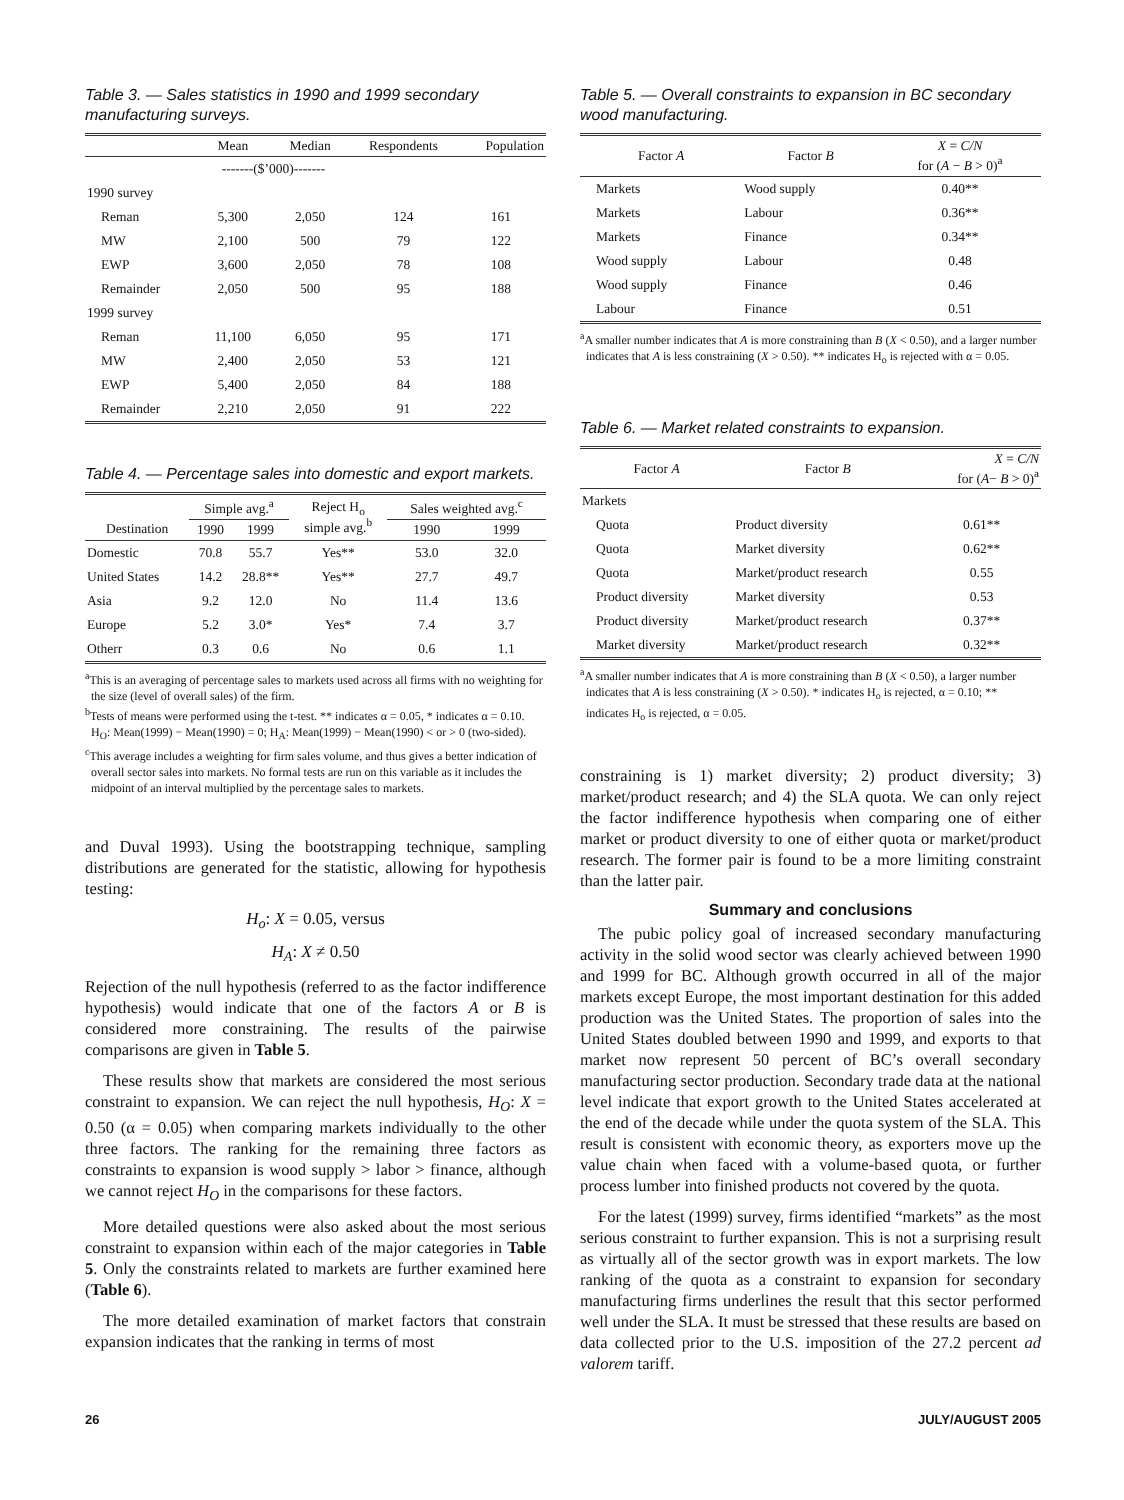Table 3. — Sales statistics in 1990 and 1999 secondary manufacturing surveys.
| | Mean | Median | Respondents | Population |
| --- | --- | --- | --- | --- |
| | -------($’000)------- | | | |
| 1990 survey | | | | |
| Reman | 5,300 | 2,050 | 124 | 161 |
| MW | 2,100 | 500 | 79 | 122 |
| EWP | 3,600 | 2,050 | 78 | 108 |
| Remainder | 2,050 | 500 | 95 | 188 |
| 1999 survey | | | | |
| Reman | 11,100 | 6,050 | 95 | 171 |
| MW | 2,400 | 2,050 | 53 | 121 |
| EWP | 5,400 | 2,050 | 84 | 188 |
| Remainder | 2,210 | 2,050 | 91 | 222 |
Table 4. — Percentage sales into domestic and export markets.
| | Simple avg.<sup>a</sup> | | Reject H<sub>o</sub> simple avg.<sup>b</sup> | Sales weighted avg.<sup>c</sup> | |
| --- | --- | --- | --- | --- | --- |
| Destination | 1990 | 1999 | | 1990 | 1999 |
| Domestic | 70.8 | 55.7 | Yes** | 53.0 | 32.0 |
| United States | 14.2 | 28.8** | Yes** | 27.7 | 49.7 |
| Asia | 9.2 | 12.0 | No | 11.4 | 13.6 |
| Europe | 5.2 | 3.0* | Yes* | 7.4 | 3.7 |
| Otherr | 0.3 | 0.6 | No | 0.6 | 1.1 |
<sup>a</sup> This is an averaging of percentage sales to markets used across all firms with no weighting for the size (level of overall sales) of the firm.
<sup>b</sup> Tests of means were performed using the t-test. ** indicates α = 0.05, * indicates α = 0.10. H<sub>O</sub>: Mean(1999) − Mean(1990) = 0; H<sub>A</sub>: Mean(1999) − Mean(1990) < or > 0 (two-sided).
<sup>c</sup> This average includes a weighting for firm sales volume, and thus gives a better indication of overall sector sales into markets. No formal tests are run on this variable as it includes the midpoint of an interval multiplied by the percentage sales to markets.
and Duval 1993). Using the bootstrapping technique, sampling distributions are generated for the statistic, allowing for hypothesis testing:
H<sub>o</sub>: X = 0.05, versus
H<sub>A</sub>: X ≠ 0.50
Rejection of the null hypothesis (referred to as the factor indifference hypothesis) would indicate that one of the factors A or B is considered more constraining. The results of the pairwise comparisons are given in Table 5.
These results show that markets are considered the most serious constraint to expansion. We can reject the null hypothesis, H<sub>O</sub>: X = 0.50 (α = 0.05) when comparing markets individually to the other three factors. The ranking for the remaining three factors as constraints to expansion is wood supply > labor > finance, although we cannot reject H<sub>O</sub> in the comparisons for these factors.
More detailed questions were also asked about the most serious constraint to expansion within each of the major categories in Table 5. Only the constraints related to markets are further examined here (Table 6).
The more detailed examination of market factors that constrain expansion indicates that the ranking in terms of most
Table 5. — Overall constraints to expansion in BC secondary wood manufacturing.
| Factor A | Factor B | X = C/N for ( A − B > 0)<sup>a</sup> |
| --- | --- | --- |
| Markets | Wood supply | 0.40** |
| Markets | Labour | 0.36** |
| Markets | Finance | 0.34** |
| Wood supply | Labour | 0.48 |
| Wood supply | Finance | 0.46 |
| Labour | Finance | 0.51 |
<sup>a</sup> A smaller number indicates that A is more constraining than B (X < 0.50), and a larger number indicates that A is less constraining (X > 0.50). ** indicates H<sub>o</sub> is rejected with α = 0.05.
Table 6. — Market related constraints to expansion.
| Factor A | Factor B | X = C/N for ( A − B > 0)<sup>a</sup> |
| --- | --- | --- |
| Markets | | |
| Quota | Product diversity | 0.61** |
| Quota | Market diversity | 0.62** |
| Quota | Market/product research | 0.55 |
| Product diversity | Market diversity | 0.53 |
| Product diversity | Market/product research | 0.37** |
| Market diversity | Market/product research | 0.32** |
<sup>a</sup> A smaller number indicates that A is more constraining than B (X < 0.50), a larger number indicates that A is less constraining (X > 0.50). * indicates H<sub>o</sub> is rejected, α = 0.10; ** indicates H<sub>o</sub> is rejected, α = 0.05.
constraining is 1) market diversity; 2) product diversity; 3) market/product research; and 4) the SLA quota. We can only reject the factor indifference hypothesis when comparing one of either market or product diversity to one of either quota or market/product research. The former pair is found to be a more limiting constraint than the latter pair.
Summary and conclusions
The pubic policy goal of increased secondary manufacturing activity in the solid wood sector was clearly achieved between 1990 and 1999 for BC. Although growth occurred in all of the major markets except Europe, the most important destination for this added production was the United States. The proportion of sales into the United States doubled between 1990 and 1999, and exports to that market now represent 50 percent of BC’s overall secondary manufacturing sector production. Secondary trade data at the national level indicate that export growth to the United States accelerated at the end of the decade while under the quota system of the SLA. This result is consistent with economic theory, as exporters move up the value chain when faced with a volume-based quota, or further process lumber into finished products not covered by the quota.
For the latest (1999) survey, firms identified “markets” as the most serious constraint to further expansion. This is not a surprising result as virtually all of the sector growth was in export markets. The low ranking of the quota as a constraint to expansion for secondary manufacturing firms underlines the result that this sector performed well under the SLA. It must be stressed that these results are based on data collected prior to the U.S. imposition of the 27.2 percent ad valorem tariff.
26 JULY/AUGUST 2005